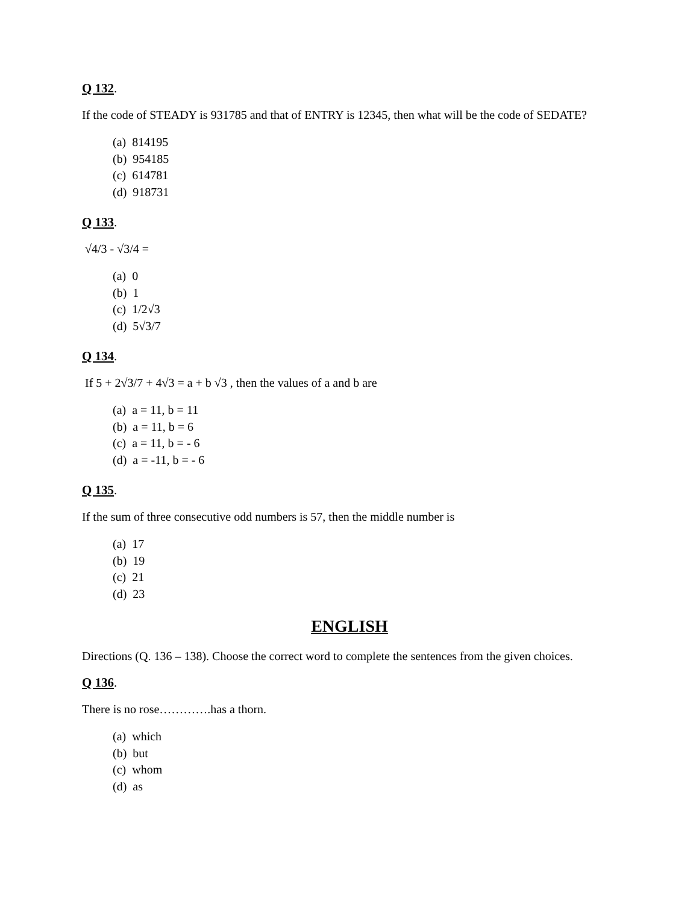Q 132.
If the code of STEADY is 931785 and that of ENTRY is 12345, then what will be the code of SEDATE?
(a) 814195
(b) 954185
(c) 614781
(d) 918731
Q 133.
√4/3 - √3/4 =
(a) 0
(b) 1
(c) 1/2√3
(d) 5√3/7
Q 134.
If 5 + 2√3/7 + 4√3 = a + b √3 , then the values of a and b are
(a) a = 11, b = 11
(b) a = 11, b = 6
(c) a = 11, b = - 6
(d) a = -11, b = - 6
Q 135.
If the sum of three consecutive odd numbers is 57, then the middle number is
(a) 17
(b) 19
(c) 21
(d) 23
ENGLISH
Directions (Q. 136 – 138). Choose the correct word to complete the sentences from the given choices.
Q 136.
There is no rose………….has a thorn.
(a) which
(b) but
(c) whom
(d) as